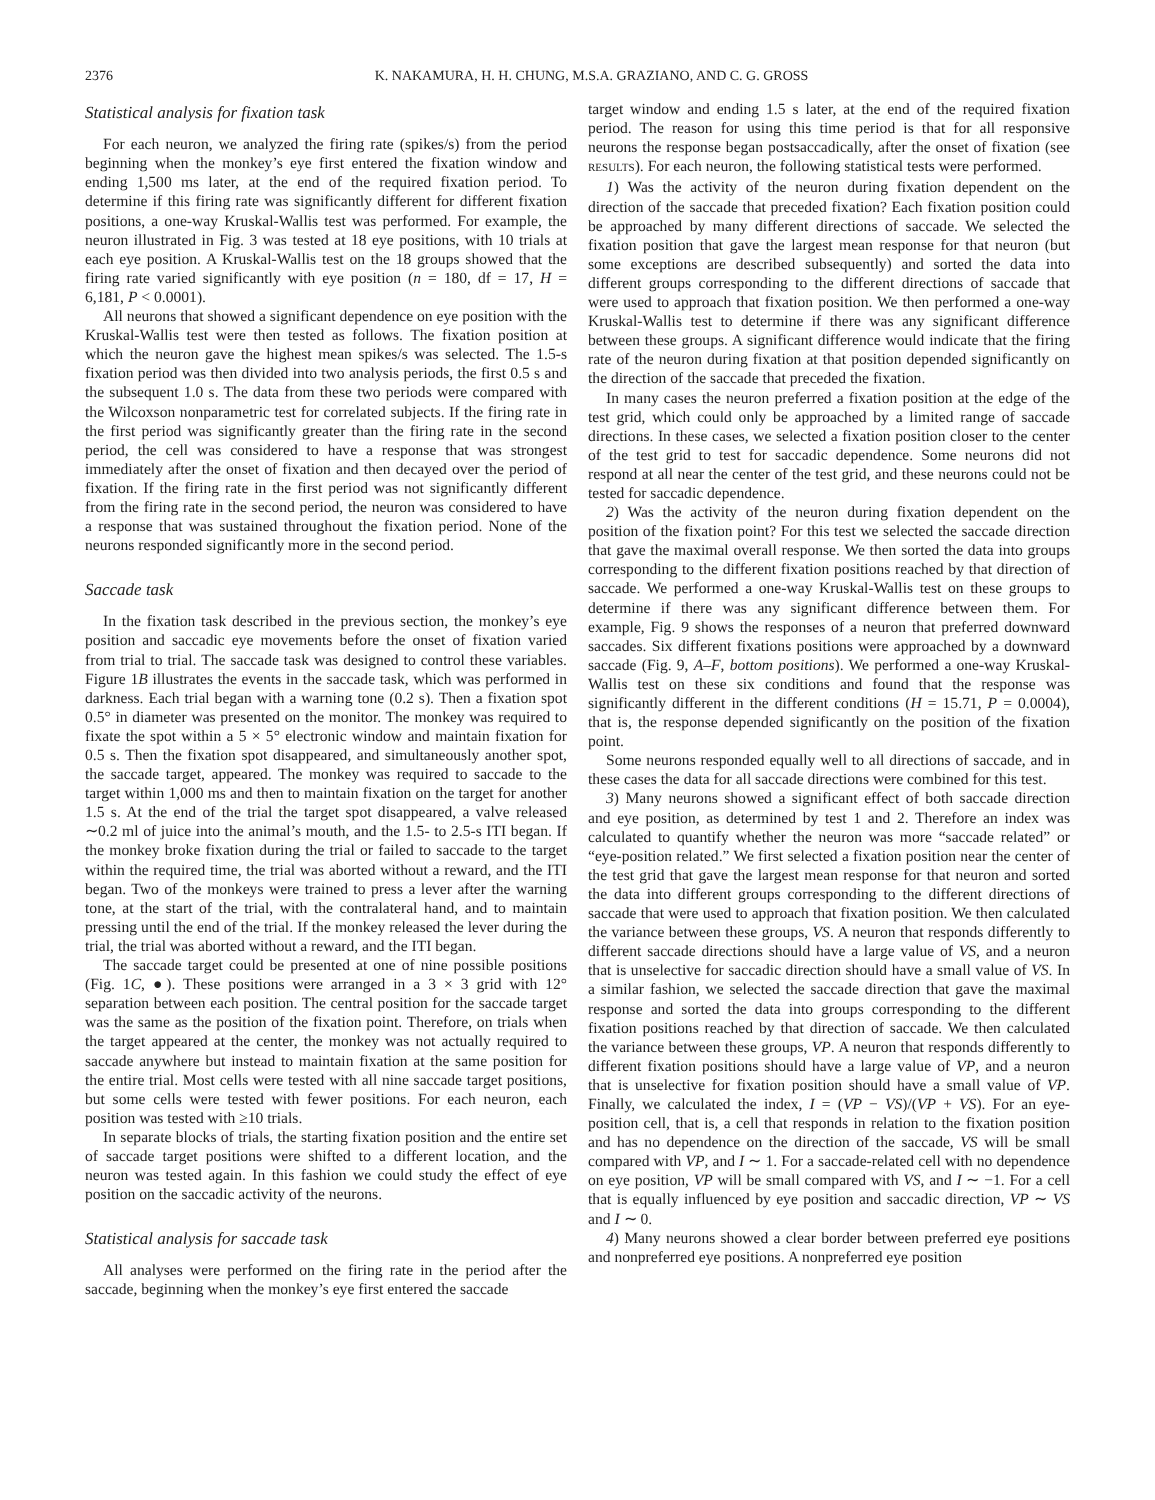2376 K. NAKAMURA, H. H. CHUNG, M.S.A. GRAZIANO, AND C. G. GROSS
Statistical analysis for fixation task
For each neuron, we analyzed the firing rate (spikes/s) from the period beginning when the monkey’s eye first entered the fixation window and ending 1,500 ms later, at the end of the required fixation period. To determine if this firing rate was significantly different for different fixation positions, a one-way Kruskal-Wallis test was performed. For example, the neuron illustrated in Fig. 3 was tested at 18 eye positions, with 10 trials at each eye position. A Kruskal-Wallis test on the 18 groups showed that the firing rate varied significantly with eye position (n = 180, df = 17, H = 6,181, P < 0.0001).
All neurons that showed a significant dependence on eye position with the Kruskal-Wallis test were then tested as follows. The fixation position at which the neuron gave the highest mean spikes/s was selected. The 1.5-s fixation period was then divided into two analysis periods, the first 0.5 s and the subsequent 1.0 s. The data from these two periods were compared with the Wilcoxson nonparametric test for correlated subjects. If the firing rate in the first period was significantly greater than the firing rate in the second period, the cell was considered to have a response that was strongest immediately after the onset of fixation and then decayed over the period of fixation. If the firing rate in the first period was not significantly different from the firing rate in the second period, the neuron was considered to have a response that was sustained throughout the fixation period. None of the neurons responded significantly more in the second period.
Saccade task
In the fixation task described in the previous section, the monkey’s eye position and saccadic eye movements before the onset of fixation varied from trial to trial. The saccade task was designed to control these variables. Figure 1B illustrates the events in the saccade task, which was performed in darkness. Each trial began with a warning tone (0.2 s). Then a fixation spot 0.5° in diameter was presented on the monitor. The monkey was required to fixate the spot within a 5 × 5° electronic window and maintain fixation for 0.5 s. Then the fixation spot disappeared, and simultaneously another spot, the saccade target, appeared. The monkey was required to saccade to the target within 1,000 ms and then to maintain fixation on the target for another 1.5 s. At the end of the trial the target spot disappeared, a valve released ∼0.2 ml of juice into the animal’s mouth, and the 1.5- to 2.5-s ITI began. If the monkey broke fixation during the trial or failed to saccade to the target within the required time, the trial was aborted without a reward, and the ITI began. Two of the monkeys were trained to press a lever after the warning tone, at the start of the trial, with the contralateral hand, and to maintain pressing until the end of the trial. If the monkey released the lever during the trial, the trial was aborted without a reward, and the ITI began.
The saccade target could be presented at one of nine possible positions (Fig. 1C, ●). These positions were arranged in a 3 × 3 grid with 12° separation between each position. The central position for the saccade target was the same as the position of the fixation point. Therefore, on trials when the target appeared at the center, the monkey was not actually required to saccade anywhere but instead to maintain fixation at the same position for the entire trial. Most cells were tested with all nine saccade target positions, but some cells were tested with fewer positions. For each neuron, each position was tested with ≥10 trials.
In separate blocks of trials, the starting fixation position and the entire set of saccade target positions were shifted to a different location, and the neuron was tested again. In this fashion we could study the effect of eye position on the saccadic activity of the neurons.
Statistical analysis for saccade task
All analyses were performed on the firing rate in the period after the saccade, beginning when the monkey’s eye first entered the saccade
target window and ending 1.5 s later, at the end of the required fixation period. The reason for using this time period is that for all responsive neurons the response began postsaccadically, after the onset of fixation (see RESULTS). For each neuron, the following statistical tests were performed.
1) Was the activity of the neuron during fixation dependent on the direction of the saccade that preceded fixation? Each fixation position could be approached by many different directions of saccade. We selected the fixation position that gave the largest mean response for that neuron (but some exceptions are described subsequently) and sorted the data into different groups corresponding to the different directions of saccade that were used to approach that fixation position. We then performed a one-way Kruskal-Wallis test to determine if there was any significant difference between these groups. A significant difference would indicate that the firing rate of the neuron during fixation at that position depended significantly on the direction of the saccade that preceded the fixation.
In many cases the neuron preferred a fixation position at the edge of the test grid, which could only be approached by a limited range of saccade directions. In these cases, we selected a fixation position closer to the center of the test grid to test for saccadic dependence. Some neurons did not respond at all near the center of the test grid, and these neurons could not be tested for saccadic dependence.
2) Was the activity of the neuron during fixation dependent on the position of the fixation point? For this test we selected the saccade direction that gave the maximal overall response. We then sorted the data into groups corresponding to the different fixation positions reached by that direction of saccade. We performed a one-way Kruskal-Wallis test on these groups to determine if there was any significant difference between them. For example, Fig. 9 shows the responses of a neuron that preferred downward saccades. Six different fixations positions were approached by a downward saccade (Fig. 9, A–F, bottom positions). We performed a one-way Kruskal-Wallis test on these six conditions and found that the response was significantly different in the different conditions (H = 15.71, P = 0.0004), that is, the response depended significantly on the position of the fixation point.
Some neurons responded equally well to all directions of saccade, and in these cases the data for all saccade directions were combined for this test.
3) Many neurons showed a significant effect of both saccade direction and eye position, as determined by test 1 and 2. Therefore an index was calculated to quantify whether the neuron was more “saccade related” or “eye-position related.” We first selected a fixation position near the center of the test grid that gave the largest mean response for that neuron and sorted the data into different groups corresponding to the different directions of saccade that were used to approach that fixation position. We then calculated the variance between these groups, VS. A neuron that responds differently to different saccade directions should have a large value of VS, and a neuron that is unselective for saccadic direction should have a small value of VS. In a similar fashion, we selected the saccade direction that gave the maximal response and sorted the data into groups corresponding to the different fixation positions reached by that direction of saccade. We then calculated the variance between these groups, VP. A neuron that responds differently to different fixation positions should have a large value of VP, and a neuron that is unselective for fixation position should have a small value of VP. Finally, we calculated the index, I = (VP − VS)/(VP + VS). For an eye-position cell, that is, a cell that responds in relation to the fixation position and has no dependence on the direction of the saccade, VS will be small compared with VP, and I ∼ 1. For a saccade-related cell with no dependence on eye position, VP will be small compared with VS, and I ∼ −1. For a cell that is equally influenced by eye position and saccadic direction, VP ∼ VS and I ∼ 0.
4) Many neurons showed a clear border between preferred eye positions and nonpreferred eye positions. A nonpreferred eye position